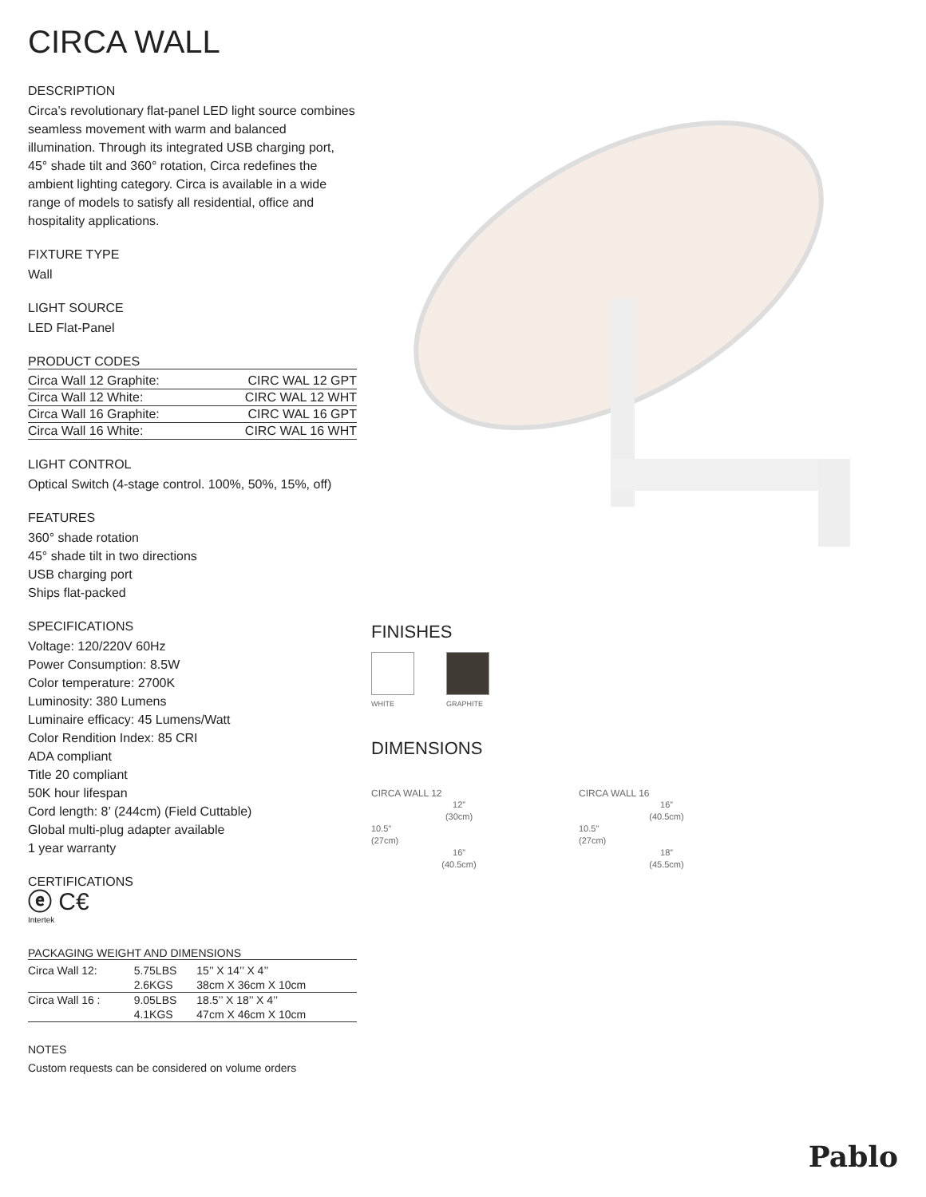CIRCA WALL
DESCRIPTION
Circa’s revolutionary flat-panel LED light source combines seamless movement with warm and balanced illumination. Through its integrated USB charging port, 45° shade tilt and 360° rotation, Circa redefines the ambient lighting category. Circa is available in a wide range of models to satisfy all residential, office and hospitality applications.
FIXTURE TYPE
Wall
LIGHT SOURCE
LED Flat-Panel
PRODUCT CODES
| Circa Wall 12 Graphite: | CIRC WAL 12 GPT |
| Circa Wall 12 White: | CIRC WAL 12 WHT |
| Circa Wall 16 Graphite: | CIRC WAL 16 GPT |
| Circa Wall 16 White: | CIRC WAL 16 WHT |
LIGHT CONTROL
Optical Switch (4-stage control. 100%, 50%, 15%, off)
FEATURES
360° shade rotation
45° shade tilt in two directions
USB charging port
Ships flat-packed
SPECIFICATIONS
Voltage: 120/220V 60Hz
Power Consumption: 8.5W
Color temperature: 2700K
Luminosity: 380 Lumens
Luminaire efficacy: 45 Lumens/Watt
Color Rendition Index: 85 CRI
ADA compliant
Title 20 compliant
50K hour lifespan
Cord length: 8’ (244cm) (Field Cuttable)
Global multi-plug adapter available
1 year warranty
CERTIFICATIONS
ⓔ C€
Intertek
PACKAGING WEIGHT AND DIMENSIONS
| Circa Wall 12: | 5.75LBS | 15’’ X 14’’ X 4’’ |
| | 2.6KGS | 38cm X 36cm X 10cm |
| Circa Wall 16 : | 9.05LBS | 18.5’’ X 18’’ X 4’’ |
| | 4.1KGS | 47cm X 46cm X 10cm |
NOTES
Custom requests can be considered on volume orders
FINISHES
WHITE GRAPHITE
DIMENSIONS
CIRCA WALL 12
12”
(30cm)
10.5”
(27cm)
16”
(40.5cm)
CIRCA WALL 16
16”
(40.5cm)
10.5”
(27cm)
18”
(45.5cm)
Pablo